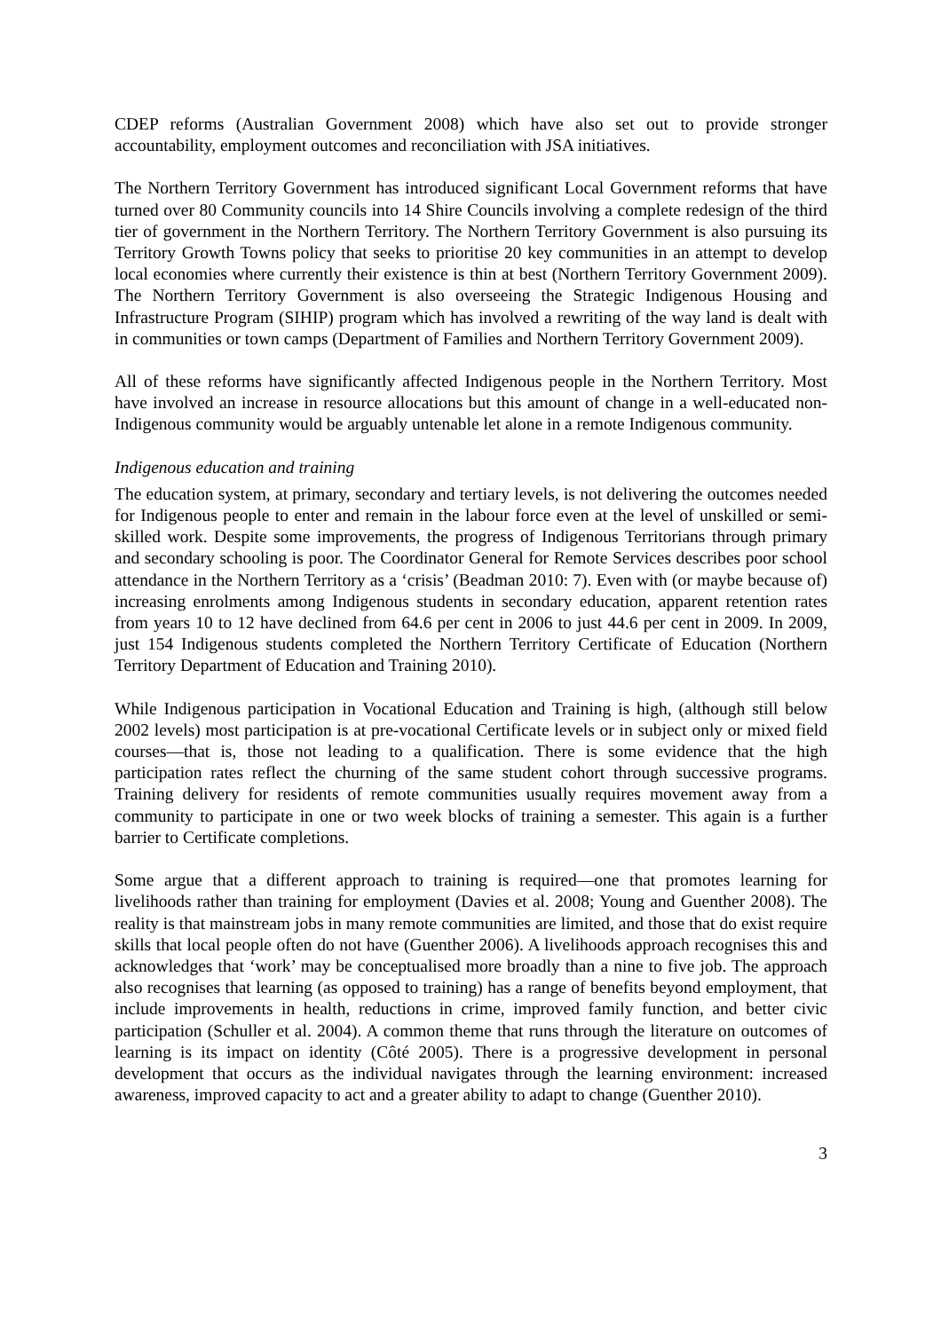CDEP reforms (Australian Government 2008) which have also set out to provide stronger accountability, employment outcomes and reconciliation with JSA initiatives.
The Northern Territory Government has introduced significant Local Government reforms that have turned over 80 Community councils into 14 Shire Councils involving a complete redesign of the third tier of government in the Northern Territory. The Northern Territory Government is also pursuing its Territory Growth Towns policy that seeks to prioritise 20 key communities in an attempt to develop local economies where currently their existence is thin at best (Northern Territory Government 2009). The Northern Territory Government is also overseeing the Strategic Indigenous Housing and Infrastructure Program (SIHIP) program which has involved a rewriting of the way land is dealt with in communities or town camps (Department of Families and Northern Territory Government 2009).
All of these reforms have significantly affected Indigenous people in the Northern Territory. Most have involved an increase in resource allocations but this amount of change in a well-educated non-Indigenous community would be arguably untenable let alone in a remote Indigenous community.
Indigenous education and training
The education system, at primary, secondary and tertiary levels, is not delivering the outcomes needed for Indigenous people to enter and remain in the labour force even at the level of unskilled or semi-skilled work. Despite some improvements, the progress of Indigenous Territorians through primary and secondary schooling is poor. The Coordinator General for Remote Services describes poor school attendance in the Northern Territory as a ‘crisis’ (Beadman 2010: 7). Even with (or maybe because of) increasing enrolments among Indigenous students in secondary education, apparent retention rates from years 10 to 12 have declined from 64.6 per cent in 2006 to just 44.6 per cent in 2009. In 2009, just 154 Indigenous students completed the Northern Territory Certificate of Education (Northern Territory Department of Education and Training 2010).
While Indigenous participation in Vocational Education and Training is high, (although still below 2002 levels) most participation is at pre-vocational Certificate levels or in subject only or mixed field courses—that is, those not leading to a qualification. There is some evidence that the high participation rates reflect the churning of the same student cohort through successive programs. Training delivery for residents of remote communities usually requires movement away from a community to participate in one or two week blocks of training a semester. This again is a further barrier to Certificate completions.
Some argue that a different approach to training is required—one that promotes learning for livelihoods rather than training for employment (Davies et al. 2008; Young and Guenther 2008). The reality is that mainstream jobs in many remote communities are limited, and those that do exist require skills that local people often do not have (Guenther 2006). A livelihoods approach recognises this and acknowledges that ‘work’ may be conceptualised more broadly than a nine to five job. The approach also recognises that learning (as opposed to training) has a range of benefits beyond employment, that include improvements in health, reductions in crime, improved family function, and better civic participation (Schuller et al. 2004). A common theme that runs through the literature on outcomes of learning is its impact on identity (Côté 2005). There is a progressive development in personal development that occurs as the individual navigates through the learning environment: increased awareness, improved capacity to act and a greater ability to adapt to change (Guenther 2010).
3